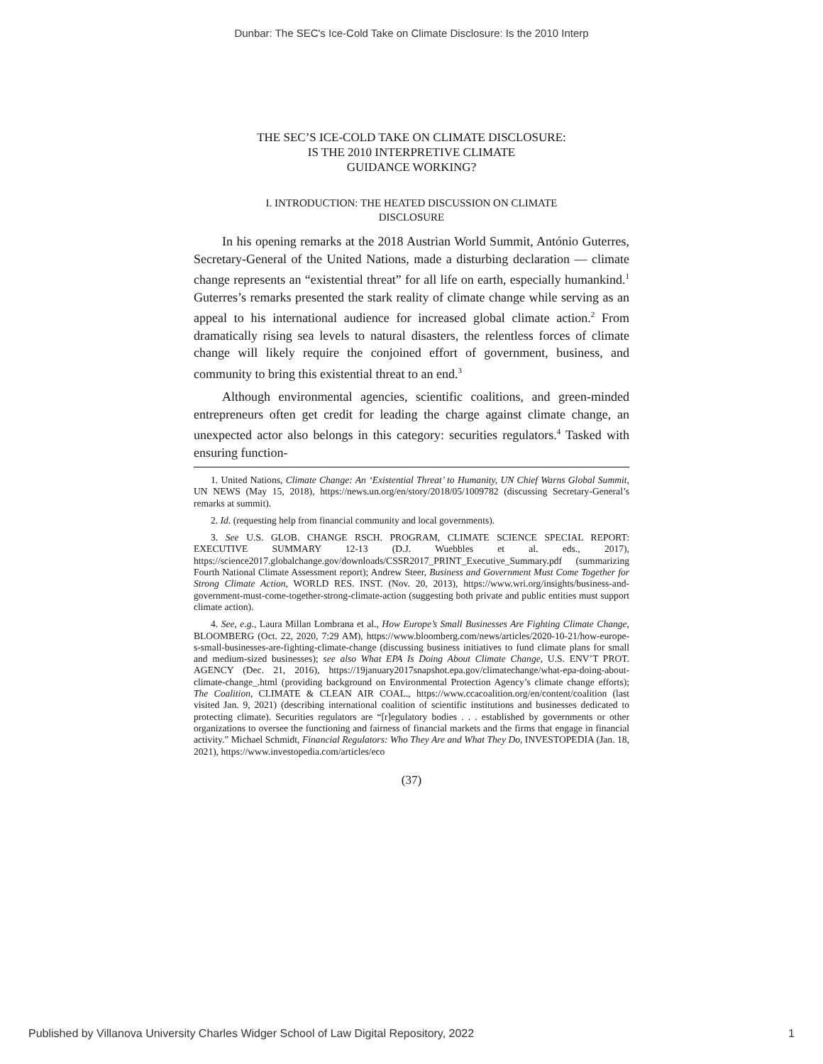Dunbar: The SEC's Ice-Cold Take on Climate Disclosure: Is the 2010 Interp
THE SEC’S ICE-COLD TAKE ON CLIMATE DISCLOSURE:
IS THE 2010 INTERPRETIVE CLIMATE
GUIDANCE WORKING?
I. INTRODUCTION: THE HEATED DISCUSSION ON CLIMATE
DISCLOSURE
In his opening remarks at the 2018 Austrian World Summit, António Guterres, Secretary-General of the United Nations, made a disturbing declaration — climate change represents an “existential threat” for all life on earth, especially humankind.<sup>1</sup> Guterres’s remarks presented the stark reality of climate change while serving as an appeal to his international audience for increased global climate action.<sup>2</sup> From dramatically rising sea levels to natural disasters, the relentless forces of climate change will likely require the conjoined effort of government, business, and community to bring this existential threat to an end.<sup>3</sup>
Although environmental agencies, scientific coalitions, and green-minded entrepreneurs often get credit for leading the charge against climate change, an unexpected actor also belongs in this category: securities regulators.<sup>4</sup> Tasked with ensuring function-
1. United Nations, Climate Change: An ‘Existential Threat’ to Humanity, UN Chief Warns Global Summit, UN NEWS (May 15, 2018), https://news.un.org/en/story/2018/05/1009782 (discussing Secretary-General’s remarks at summit).
2. Id. (requesting help from financial community and local governments).
3. See U.S. GLOB. CHANGE RSCH. PROGRAM, CLIMATE SCIENCE SPECIAL REPORT: EXECUTIVE SUMMARY 12-13 (D.J. Wuebbles et al. eds., 2017), https://science2017.globalchange.gov/downloads/CSSR2017_PRINT_Executive_Summary.pdf (summarizing Fourth National Climate Assessment report); Andrew Steer, Business and Government Must Come Together for Strong Climate Action, WORLD RES. INST. (Nov. 20, 2013), https://www.wri.org/insights/business-and-government-must-come-together-strong-climate-action (suggesting both private and public entities must support climate action).
4. See, e.g., Laura Millan Lombrana et al., How Europe’s Small Businesses Are Fighting Climate Change, BLOOMBERG (Oct. 22, 2020, 7:29 AM), https://www.bloomberg.com/news/articles/2020-10-21/how-europe-s-small-businesses-are-fighting-climate-change (discussing business initiatives to fund climate plans for small and medium-sized businesses); see also What EPA Is Doing About Climate Change, U.S. ENV’T PROT. AGENCY (Dec. 21, 2016), https://19january2017snapshot.epa.gov/climatechange/what-epa-doing-about-climate-change_.html (providing background on Environmental Protection Agency’s climate change efforts); The Coalition, CLIMATE & CLEAN AIR COAL., https://www.ccacoalition.org/en/content/coalition (last visited Jan. 9, 2021) (describing international coalition of scientific institutions and businesses dedicated to protecting climate). Securities regulators are “[r]egulatory bodies . . . established by governments or other organizations to oversee the functioning and fairness of financial markets and the firms that engage in financial activity.” Michael Schmidt, Financial Regulators: Who They Are and What They Do, INVESTOPEDIA (Jan. 18, 2021), https://www.investopedia.com/articles/eco
(37)
Published by Villanova University Charles Widger School of Law Digital Repository, 2022 1